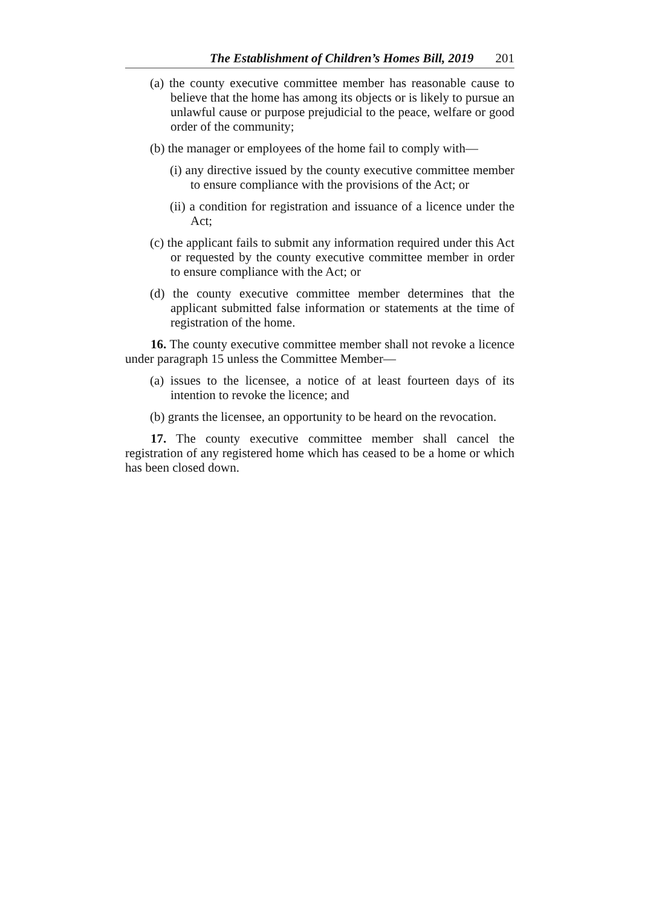The Establishment of Children’s Homes Bill, 2019 201
(a) the county executive committee member has reasonable cause to believe that the home has among its objects or is likely to pursue an unlawful cause or purpose prejudicial to the peace, welfare or good order of the community;
(b) the manager or employees of the home fail to comply with—
(i) any directive issued by the county executive committee member to ensure compliance with the provisions of the Act; or
(ii) a condition for registration and issuance of a licence under the Act;
(c) the applicant fails to submit any information required under this Act or requested by the county executive committee member in order to ensure compliance with the Act; or
(d) the county executive committee member determines that the applicant submitted false information or statements at the time of registration of the home.
16. The county executive committee member shall not revoke a licence under paragraph 15 unless the Committee Member—
(a) issues to the licensee, a notice of at least fourteen days of its intention to revoke the licence; and
(b) grants the licensee, an opportunity to be heard on the revocation.
17. The county executive committee member shall cancel the registration of any registered home which has ceased to be a home or which has been closed down.